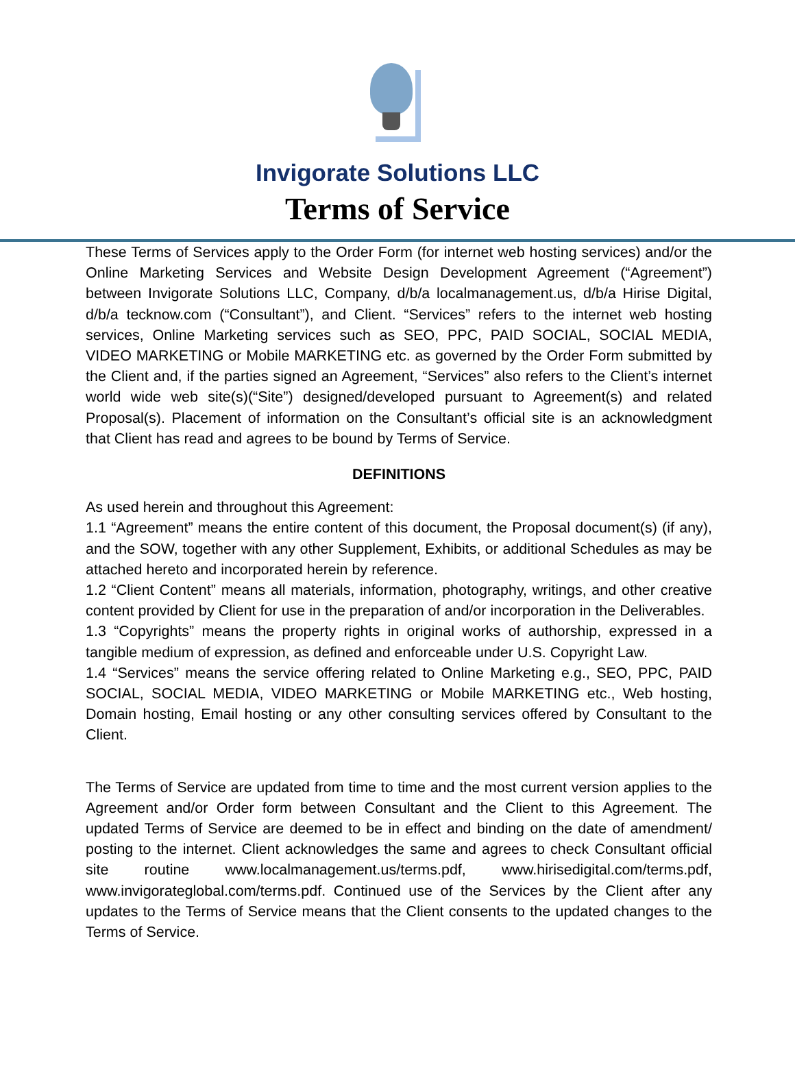Invigorate Solutions LLC
Terms of Service
These Terms of Services apply to the Order Form (for internet web hosting services) and/or the Online Marketing Services and Website Design Development Agreement (“Agreement”) between Invigorate Solutions LLC, Company, d/b/a localmanagement.us, d/b/a Hirise Digital, d/b/a tecknow.com (“Consultant”), and Client. “Services” refers to the internet web hosting services, Online Marketing services such as SEO, PPC, PAID SOCIAL, SOCIAL MEDIA, VIDEO MARKETING or Mobile MARKETING etc. as governed by the Order Form submitted by the Client and, if the parties signed an Agreement, “Services” also refers to the Client’s internet world wide web site(s)(“Site”) designed/developed pursuant to Agreement(s) and related Proposal(s). Placement of information on the Consultant’s official site is an acknowledgment that Client has read and agrees to be bound by Terms of Service.
DEFINITIONS
As used herein and throughout this Agreement:
1.1 “Agreement” means the entire content of this document, the Proposal document(s) (if any), and the SOW, together with any other Supplement, Exhibits, or additional Schedules as may be attached hereto and incorporated herein by reference.
1.2 “Client Content” means all materials, information, photography, writings, and other creative content provided by Client for use in the preparation of and/or incorporation in the Deliverables.
1.3 “Copyrights” means the property rights in original works of authorship, expressed in a tangible medium of expression, as defined and enforceable under U.S. Copyright Law.
1.4 “Services” means the service offering related to Online Marketing e.g., SEO, PPC, PAID SOCIAL, SOCIAL MEDIA, VIDEO MARKETING or Mobile MARKETING etc., Web hosting, Domain hosting, Email hosting or any other consulting services offered by Consultant to the Client.
The Terms of Service are updated from time to time and the most current version applies to the Agreement and/or Order form between Consultant and the Client to this Agreement. The updated Terms of Service are deemed to be in effect and binding on the date of amendment/ posting to the internet. Client acknowledges the same and agrees to check Consultant official site routine www.localmanagement.us/terms.pdf, www.hirisedigital.com/terms.pdf, www.invigorateglobal.com/terms.pdf. Continued use of the Services by the Client after any updates to the Terms of Service means that the Client consents to the updated changes to the Terms of Service.